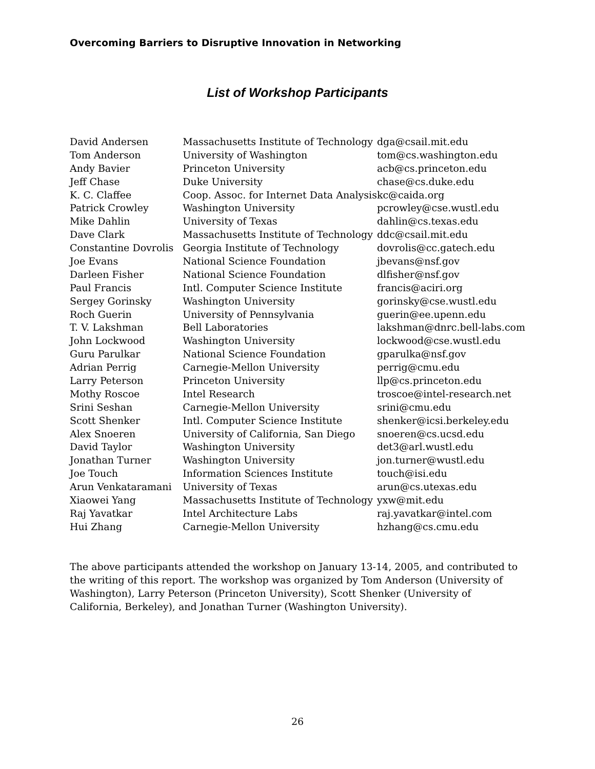Overcoming Barriers to Disruptive Innovation in Networking
List of Workshop Participants
| David Andersen | Massachusetts Institute of Technology | dga@csail.mit.edu |
| Tom Anderson | University of Washington | tom@cs.washington.edu |
| Andy Bavier | Princeton University | acb@cs.princeton.edu |
| Jeff Chase | Duke University | chase@cs.duke.edu |
| K. C. Claffee | Coop. Assoc. for Internet Data Analysis | kc@caida.org |
| Patrick Crowley | Washington University | pcrowley@cse.wustl.edu |
| Mike Dahlin | University of Texas | dahlin@cs.texas.edu |
| Dave Clark | Massachusetts Institute of Technology | ddc@csail.mit.edu |
| Constantine Dovrolis | Georgia Institute of Technology | dovrolis@cc.gatech.edu |
| Joe Evans | National Science Foundation | jbevans@nsf.gov |
| Darleen Fisher | National Science Foundation | dlfisher@nsf.gov |
| Paul Francis | Intl. Computer Science Institute | francis@aciri.org |
| Sergey Gorinsky | Washington University | gorinsky@cse.wustl.edu |
| Roch Guerin | University of Pennsylvania | guerin@ee.upenn.edu |
| T. V. Lakshman | Bell Laboratories | lakshman@dnrc.bell-labs.com |
| John Lockwood | Washington University | lockwood@cse.wustl.edu |
| Guru Parulkar | National Science Foundation | gparulka@nsf.gov |
| Adrian Perrig | Carnegie-Mellon University | perrig@cmu.edu |
| Larry Peterson | Princeton University | llp@cs.princeton.edu |
| Mothy Roscoe | Intel Research | troscoe@intel-research.net |
| Srini Seshan | Carnegie-Mellon University | srini@cmu.edu |
| Scott Shenker | Intl. Computer Science Institute | shenker@icsi.berkeley.edu |
| Alex Snoeren | University of California, San Diego | snoeren@cs.ucsd.edu |
| David Taylor | Washington University | det3@arl.wustl.edu |
| Jonathan Turner | Washington University | jon.turner@wustl.edu |
| Joe Touch | Information Sciences Institute | touch@isi.edu |
| Arun Venkataramani | University of Texas | arun@cs.utexas.edu |
| Xiaowei Yang | Massachusetts Institute of Technology | yxw@mit.edu |
| Raj Yavatkar | Intel Architecture Labs | raj.yavatkar@intel.com |
| Hui Zhang | Carnegie-Mellon University | hzhang@cs.cmu.edu |
The above participants attended the workshop on January 13-14, 2005, and contributed to the writing of this report. The workshop was organized by Tom Anderson (University of Washington), Larry Peterson (Princeton University), Scott Shenker (University of California, Berkeley), and Jonathan Turner (Washington University).
26